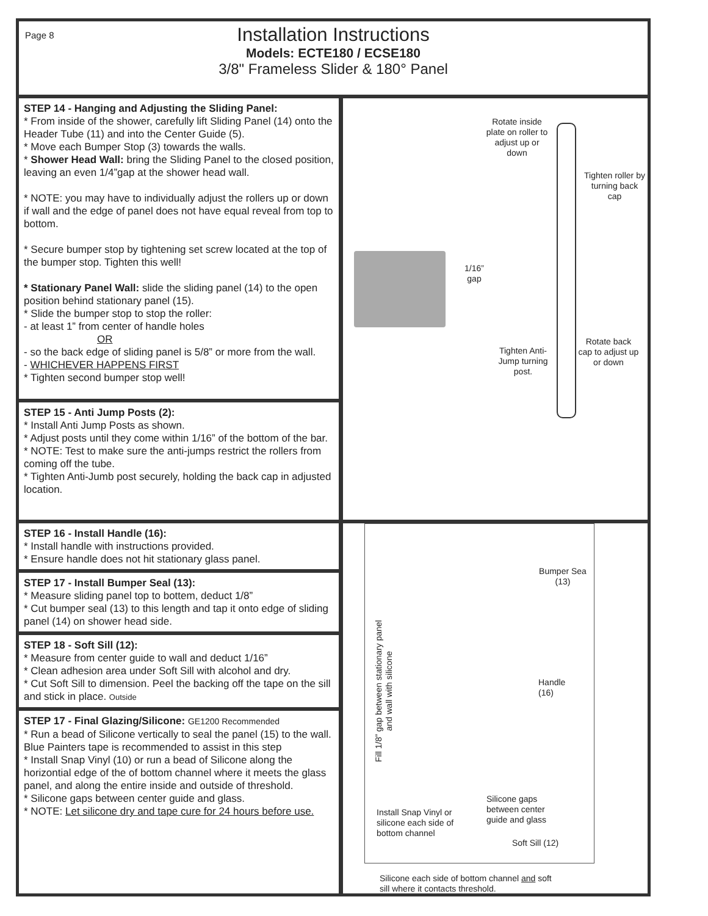Page 8
Installation Instructions
Models: ECTE180 / ECSE180
3/8" Frameless Slider & 180° Panel
STEP 14 - Hanging and Adjusting the Sliding Panel:
* From inside of the shower, carefully lift Sliding Panel (14) onto the Header Tube (11) and into the Center Guide (5).
* Move each Bumper Stop (3) towards the walls.
* Shower Head Wall: bring the Sliding Panel to the closed position, leaving an even 1/4”gap at the shower head wall.
* NOTE: you may have to individually adjust the rollers up or down if wall and the edge of panel does not have equal reveal from top to bottom.
* Secure bumper stop by tightening set screw located at the top of the bumper stop. Tighten this well!
* Stationary Panel Wall: slide the sliding panel (14) to the open position behind stationary panel (15).
* Slide the bumper stop to stop the roller:
- at least 1” from center of handle holes
OR
- so the back edge of sliding panel is 5/8” or more from the wall.
- WHICHEVER HAPPENS FIRST
* Tighten second bumper stop well!
STEP 15 - Anti Jump Posts (2):
* Install Anti Jump Posts as shown.
* Adjust posts until they come within 1/16” of the bottom of the bar.
* NOTE: Test to make sure the anti-jumps restrict the rollers from coming off the tube.
* Tighten Anti-Jumb post securely, holding the back cap in adjusted location.
Rotate inside plate on roller to adjust up or down
Tighten roller by turning back cap
1/16” gap
Tighten Anti-Jump turning post.
Rotate back cap to adjust up or down
STEP 16 - Install Handle (16):
* Install handle with instructions provided.
* Ensure handle does not hit stationary glass panel.
STEP 17 - Install Bumper Seal (13):
* Measure sliding panel top to bottem, deduct 1/8”
* Cut bumper seal (13) to this length and tap it onto edge of sliding panel (14) on shower head side.
STEP 18 - Soft Sill (12):
* Measure from center guide to wall and deduct 1/16”
* Clean adhesion area under Soft Sill with alcohol and dry.
* Cut Soft Sill to dimension. Peel the backing off the tape on the sill and stick in place. Outside
STEP 17 - Final Glazing/Silicone: GE1200 Recommended
* Run a bead of Silicone vertically to seal the panel (15) to the wall. Blue Painters tape is recommended to assist in this step
* Install Snap Vinyl (10) or run a bead of Silicone along the horizontial edge of the of bottom channel where it meets the glass panel, and along the entire inside and outside of threshold.
* Silicone gaps between center guide and glass.
* NOTE: Let silicone dry and tape cure for 24 hours before use.
Bumper Sea (13)
Fill 1/8” gap between stationary panel and wall with silicone
Handle (16)
Install Snap Vinyl or silicone each side of bottom channel
Silicone gaps between center guide and glass
Soft Sill (12)
Silicone each side of bottom channel and soft sill where it contacts threshold.